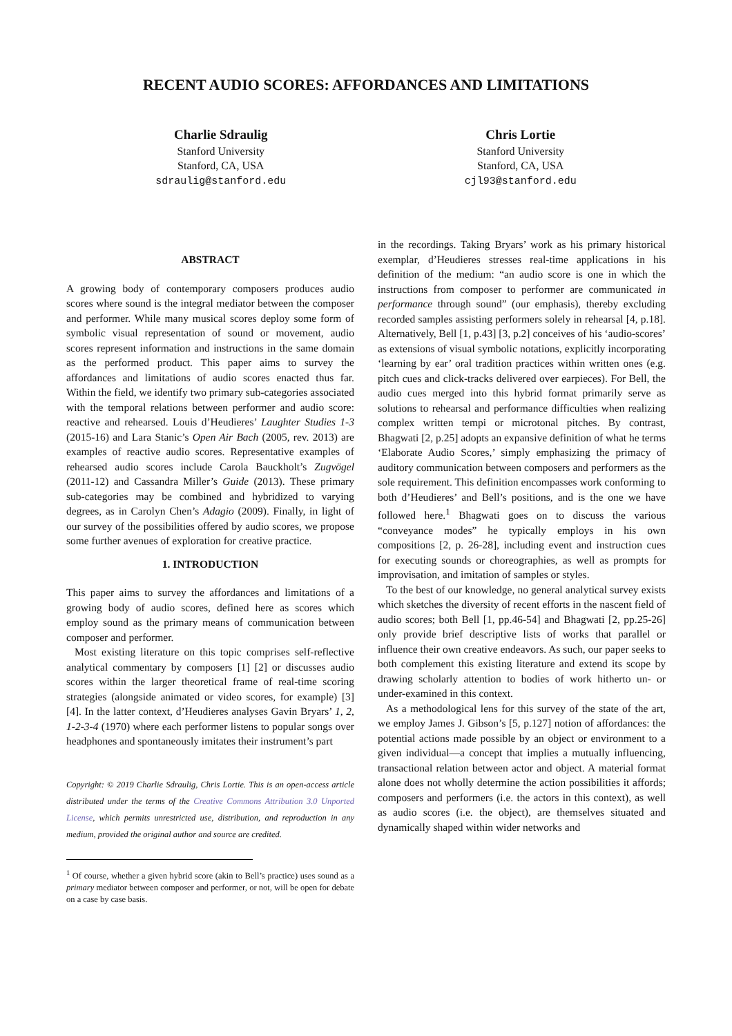RECENT AUDIO SCORES: AFFORDANCES AND LIMITATIONS
Charlie Sdraulig
Stanford University
Stanford, CA, USA
sdraulig@stanford.edu
Chris Lortie
Stanford University
Stanford, CA, USA
cjl93@stanford.edu
ABSTRACT
A growing body of contemporary composers produces audio scores where sound is the integral mediator between the composer and performer. While many musical scores deploy some form of symbolic visual representation of sound or movement, audio scores represent information and instructions in the same domain as the performed product. This paper aims to survey the affordances and limitations of audio scores enacted thus far. Within the field, we identify two primary sub-categories associated with the temporal relations between performer and audio score: reactive and rehearsed. Louis d’Heudieres’ Laughter Studies 1-3 (2015-16) and Lara Stanic’s Open Air Bach (2005, rev. 2013) are examples of reactive audio scores. Representative examples of rehearsed audio scores include Carola Bauckholt’s Zugvögel (2011-12) and Cassandra Miller’s Guide (2013). These primary sub-categories may be combined and hybridized to varying degrees, as in Carolyn Chen’s Adagio (2009). Finally, in light of our survey of the possibilities offered by audio scores, we propose some further avenues of exploration for creative practice.
1. INTRODUCTION
This paper aims to survey the affordances and limitations of a growing body of audio scores, defined here as scores which employ sound as the primary means of communication between composer and performer.
Most existing literature on this topic comprises self-reflective analytical commentary by composers [1] [2] or discusses audio scores within the larger theoretical frame of real-time scoring strategies (alongside animated or video scores, for example) [3] [4]. In the latter context, d’Heudieres analyses Gavin Bryars’ 1, 2, 1-2-3-4 (1970) where each performer listens to popular songs over headphones and spontaneously imitates their instrument’s part
Copyright: © 2019 Charlie Sdraulig, Chris Lortie. This is an open-access article distributed under the terms of the Creative Commons Attribution 3.0 Unported License, which permits unrestricted use, distribution, and reproduction in any medium, provided the original author and source are credited.
<sup>1</sup> Of course, whether a given hybrid score (akin to Bell’s practice) uses sound as a primary mediator between composer and performer, or not, will be open for debate on a case by case basis.
in the recordings. Taking Bryars’ work as his primary historical exemplar, d’Heudieres stresses real-time applications in his definition of the medium: “an audio score is one in which the instructions from composer to performer are communicated in performance through sound” (our emphasis), thereby excluding recorded samples assisting performers solely in rehearsal [4, p.18]. Alternatively, Bell [1, p.43] [3, p.2] conceives of his ‘audio-scores’ as extensions of visual symbolic notations, explicitly incorporating ‘learning by ear’ oral tradition practices within written ones (e.g. pitch cues and click-tracks delivered over earpieces). For Bell, the audio cues merged into this hybrid format primarily serve as solutions to rehearsal and performance difficulties when realizing complex written tempi or microtonal pitches. By contrast, Bhagwati [2, p.25] adopts an expansive definition of what he terms ‘Elaborate Audio Scores,’ simply emphasizing the primacy of auditory communication between composers and performers as the sole requirement. This definition encompasses work conforming to both d’Heudieres’ and Bell’s positions, and is the one we have followed here.<sup>1</sup> Bhagwati goes on to discuss the various “conveyance modes” he typically employs in his own compositions [2, p. 26-28], including event and instruction cues for executing sounds or choreographies, as well as prompts for improvisation, and imitation of samples or styles.
To the best of our knowledge, no general analytical survey exists which sketches the diversity of recent efforts in the nascent field of audio scores; both Bell [1, pp.46-54] and Bhagwati [2, pp.25-26] only provide brief descriptive lists of works that parallel or influence their own creative endeavors. As such, our paper seeks to both complement this existing literature and extend its scope by drawing scholarly attention to bodies of work hitherto un- or under-examined in this context.
As a methodological lens for this survey of the state of the art, we employ James J. Gibson’s [5, p.127] notion of affordances: the potential actions made possible by an object or environment to a given individual—a concept that implies a mutually influencing, transactional relation between actor and object. A material format alone does not wholly determine the action possibilities it affords; composers and performers (i.e. the actors in this context), as well as audio scores (i.e. the object), are themselves situated and dynamically shaped within wider networks and